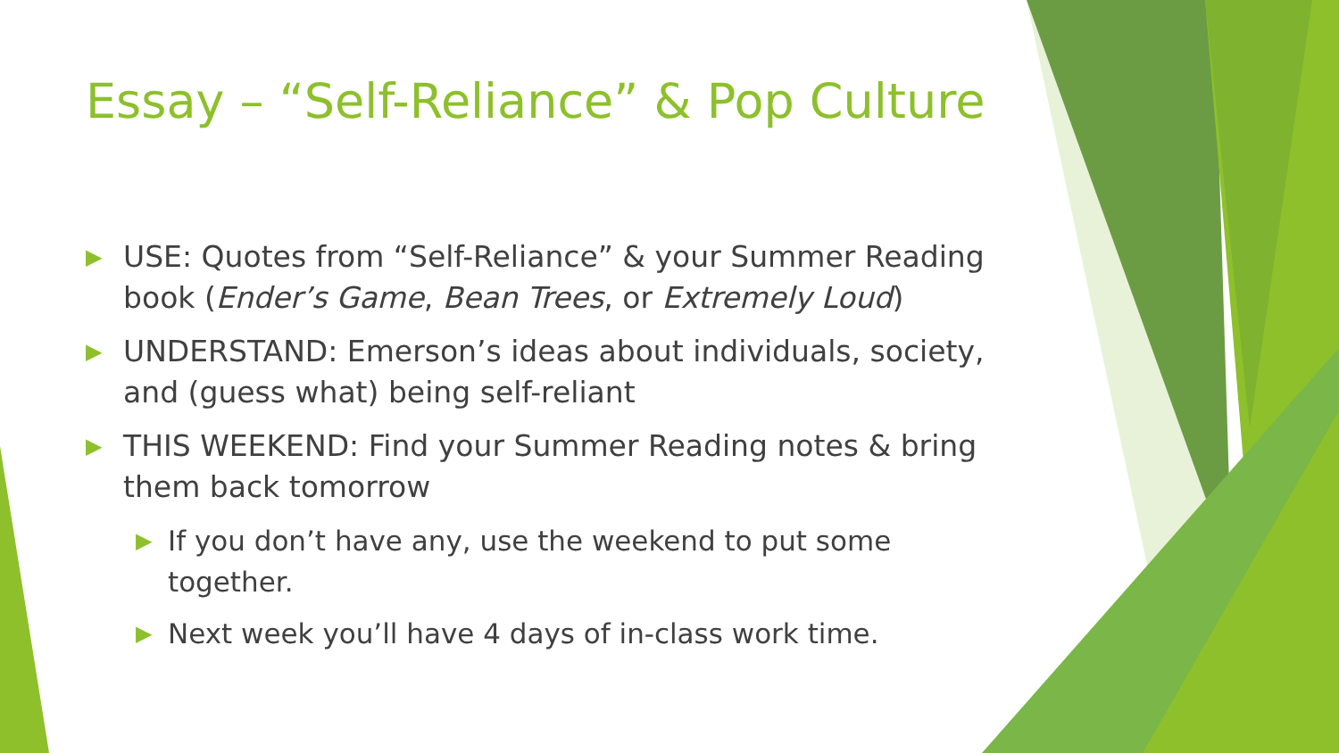Essay – “Self-Reliance” & Pop Culture
▶ USE: Quotes from “Self-Reliance” & your Summer Reading book (Ender’s Game, Bean Trees, or Extremely Loud)
▶ UNDERSTAND: Emerson’s ideas about individuals, society, and (guess what) being self-reliant
▶ THIS WEEKEND: Find your Summer Reading notes & bring them back tomorrow
▶ If you don’t have any, use the weekend to put some together.
▶ Next week you’ll have 4 days of in-class work time.